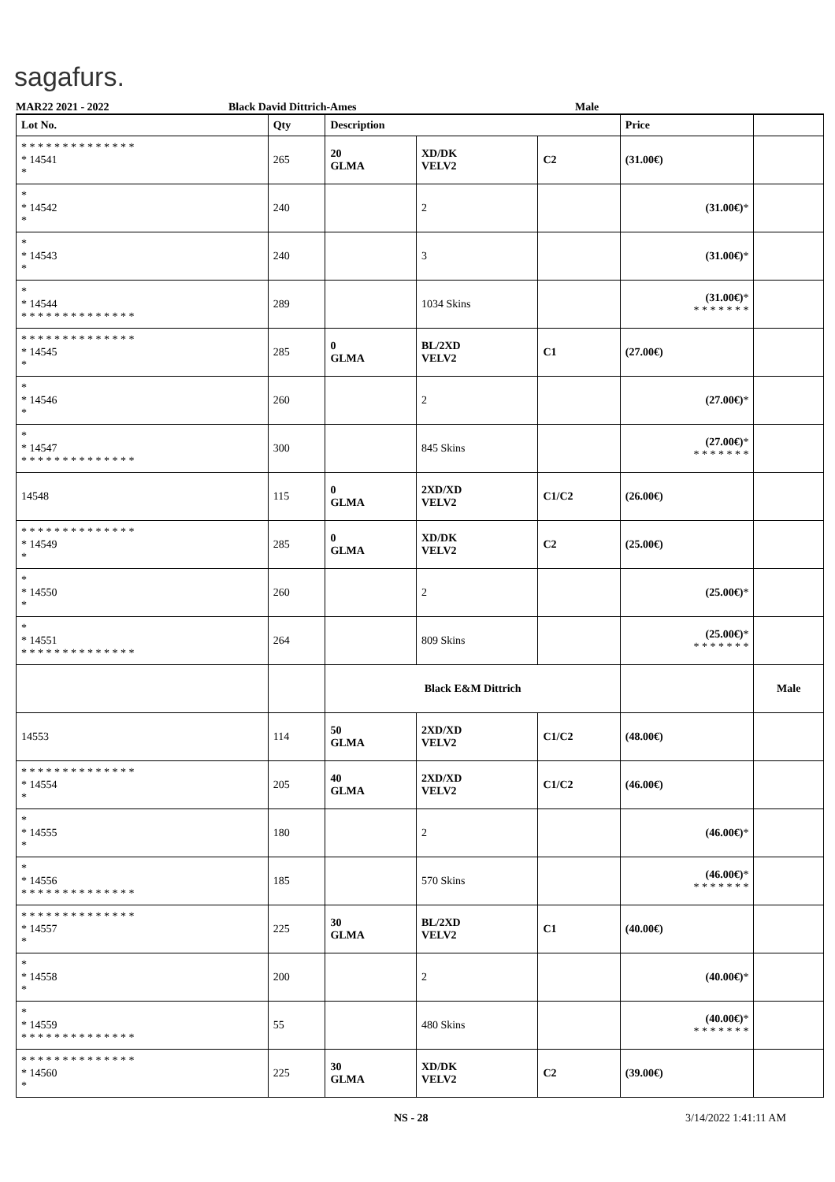sagafurs.
MAR22 2021 - 2022 Black David Dittrich-Ames Male
| Lot No. | Qty | Description | | | Price | |
| --- | --- | --- | --- | --- | --- | --- |
| * * * * * * * * * * * * * * * 14541 * | 265 | 20 GLMA | XD/DK VELV2 | C2 | (31.00€) | |
| * * 14542 * | 240 | | 2 | | (31.00€) * | |
| * * 14543 * | 240 | | 3 | | (31.00€) * | |
| * * 14544 * * * * * * * * * * * * * * | 289 | | 1034 Skins | | (31.00€) * * * * * * * * | |
| * * * * * * * * * * * * * * * 14545 * | 285 | 0 GLMA | BL/2XD VELV2 | C1 | (27.00€) | |
| * * 14546 * | 260 | | 2 | | (27.00€) * | |
| * * 14547 * * * * * * * * * * * * * * | 300 | | 845 Skins | | (27.00€) * * * * * * * * | |
| 14548 | 115 | 0 GLMA | 2XD/XD VELV2 | C1/C2 | (26.00€) | |
| * * * * * * * * * * * * * * * 14549 * | 285 | 0 GLMA | XD/DK VELV2 | C2 | (25.00€) | |
| * * 14550 * | 260 | | 2 | | (25.00€) * | |
| * * 14551 * * * * * * * * * * * * * * | 264 | | 809 Skins | | (25.00€) * * * * * * * * | |
| | | Black E&M Dittrich | | | | Male |
| 14553 | 114 | 50 GLMA | 2XD/XD VELV2 | C1/C2 | (48.00€) | |
| * * * * * * * * * * * * * * * 14554 * | 205 | 40 GLMA | 2XD/XD VELV2 | C1/C2 | (46.00€) | |
| * * 14555 * | 180 | | 2 | | (46.00€) * | |
| * * 14556 * * * * * * * * * * * * * * | 185 | | 570 Skins | | (46.00€) * * * * * * * * | |
| * * * * * * * * * * * * * * * 14557 * | 225 | 30 GLMA | BL/2XD VELV2 | C1 | (40.00€) | |
| * * 14558 * | 200 | | 2 | | (40.00€) * | |
| * * 14559 * * * * * * * * * * * * * * | 55 | | 480 Skins | | (40.00€) * * * * * * * * | |
| * * * * * * * * * * * * * * * 14560 * | 225 | 30 GLMA | XD/DK VELV2 | C2 | (39.00€) | |
NS - 28 3/14/2022 1:41:11 AM